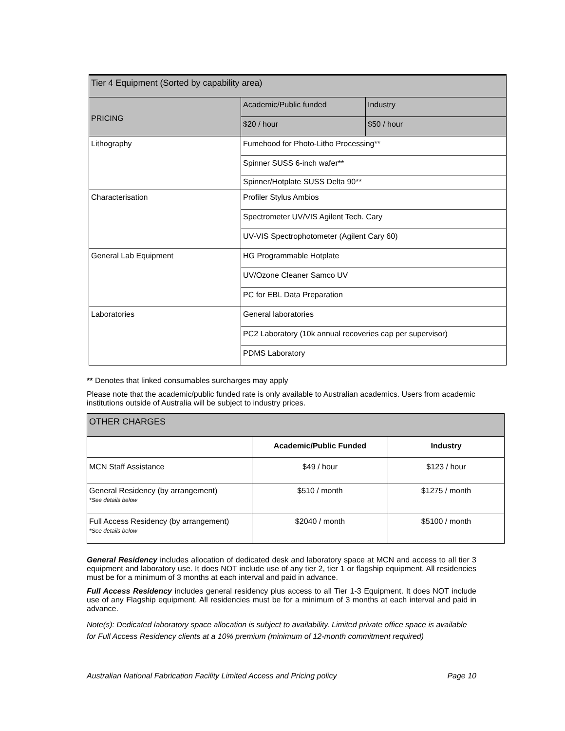| Tier 4 Equipment (Sorted by capability area) | | |
| PRICING | Academic/Public funded | Industry |
| | $20 / hour | $50 / hour |
| Lithography | Fumehood for Photo-Litho Processing** | |
| | Spinner SUSS 6-inch wafer** | |
| | Spinner/Hotplate SUSS Delta 90** | |
| Characterisation | Profiler Stylus Ambios | |
| | Spectrometer UV/VIS Agilent Tech. Cary | |
| | UV-VIS Spectrophotometer (Agilent Cary 60) | |
| General Lab Equipment | HG Programmable Hotplate | |
| | UV/Ozone Cleaner Samco UV | |
| | PC for EBL Data Preparation | |
| Laboratories | General laboratories | |
| | PC2 Laboratory (10k annual recoveries cap per supervisor) | |
| | PDMS Laboratory | |
** Denotes that linked consumables surcharges may apply
Please note that the academic/public funded rate is only available to Australian academics. Users from academic institutions outside of Australia will be subject to industry prices.
| OTHER CHARGES | | |
| | Academic/Public Funded | Industry |
| MCN Staff Assistance | $49 / hour | $123 / hour |
| General Residency (by arrangement) *See details below | $510 / month | $1275 / month |
| Full Access Residency (by arrangement) *See details below | $2040 / month | $5100 / month |
General Residency includes allocation of dedicated desk and laboratory space at MCN and access to all tier 3 equipment and laboratory use. It does NOT include use of any tier 2, tier 1 or flagship equipment. All residencies must be for a minimum of 3 months at each interval and paid in advance.
Full Access Residency includes general residency plus access to all Tier 1-3 Equipment. It does NOT include use of any Flagship equipment. All residencies must be for a minimum of 3 months at each interval and paid in advance.
Note(s): Dedicated laboratory space allocation is subject to availability. Limited private office space is available for Full Access Residency clients at a 10% premium (minimum of 12-month commitment required)
Australian National Fabrication Facility Limited Access and Pricing policy Page 10